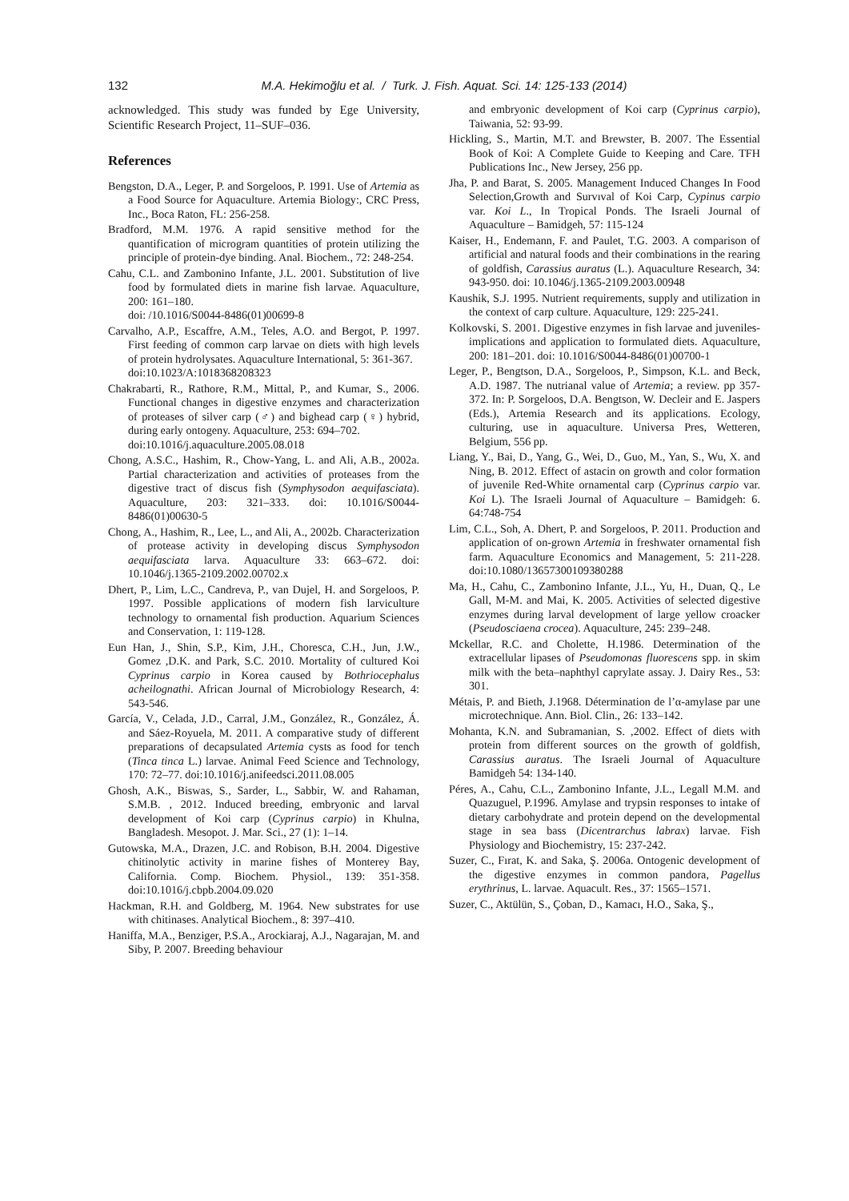132
M.A. Hekimoğlu et al. / Turk. J. Fish. Aquat. Sci. 14: 125-133 (2014)
acknowledged. This study was funded by Ege University, Scientific Research Project, 11–SUF–036.
References
Bengston, D.A., Leger, P. and Sorgeloos, P. 1991. Use of Artemia as a Food Source for Aquaculture. Artemia Biology:, CRC Press, Inc., Boca Raton, FL: 256-258.
Bradford, M.M. 1976. A rapid sensitive method for the quantification of microgram quantities of protein utilizing the principle of protein-dye binding. Anal. Biochem., 72: 248-254.
Cahu, C.L. and Zambonino Infante, J.L. 2001. Substitution of live food by formulated diets in marine fish larvae. Aquaculture, 200: 161–180.
doi: /10.1016/S0044-8486(01)00699-8
Carvalho, A.P., Escaffre, A.M., Teles, A.O. and Bergot, P. 1997. First feeding of common carp larvae on diets with high levels of protein hydrolysates. Aquaculture International, 5: 361-367.
doi:10.1023/A:1018368208323
Chakrabarti, R., Rathore, R.M., Mittal, P., and Kumar, S., 2006. Functional changes in digestive enzymes and characterization of proteases of silver carp (♂) and bighead carp (♀) hybrid, during early ontogeny. Aquaculture, 253: 694–702.
doi:10.1016/j.aquaculture.2005.08.018
Chong, A.S.C., Hashim, R., Chow-Yang, L. and Ali, A.B., 2002a. Partial characterization and activities of proteases from the digestive tract of discus fish (Symphysodon aequifasciata). Aquaculture, 203: 321–333. doi: 10.1016/S0044-8486(01)00630-5
Chong, A., Hashim, R., Lee, L., and Ali, A., 2002b. Characterization of protease activity in developing discus Symphysodon aequifasciata larva. Aquaculture 33: 663–672. doi: 10.1046/j.1365-2109.2002.00702.x
Dhert, P., Lim, L.C., Candreva, P., van Dujel, H. and Sorgeloos, P. 1997. Possible applications of modern fish larviculture technology to ornamental fish production. Aquarium Sciences and Conservation, 1: 119-128.
Eun Han, J., Shin, S.P., Kim, J.H., Choresca, C.H., Jun, J.W., Gomez ,D.K. and Park, S.C. 2010. Mortality of cultured Koi Cyprinus carpio in Korea caused by Bothriocephalus acheilognathi. African Journal of Microbiology Research, 4: 543-546.
García, V., Celada, J.D., Carral, J.M., González, R., González, Á. and Sáez-Royuela, M. 2011. A comparative study of different preparations of decapsulated Artemia cysts as food for tench (Tinca tinca L.) larvae. Animal Feed Science and Technology, 170: 72–77. doi:10.1016/j.anifeedsci.2011.08.005
Ghosh, A.K., Biswas, S., Sarder, L., Sabbir, W. and Rahaman, S.M.B. , 2012. Induced breeding, embryonic and larval development of Koi carp (Cyprinus carpio) in Khulna, Bangladesh. Mesopot. J. Mar. Sci., 27 (1): 1–14.
Gutowska, M.A., Drazen, J.C. and Robison, B.H. 2004. Digestive chitinolytic activity in marine fishes of Monterey Bay, California. Comp. Biochem. Physiol., 139: 351-358. doi:10.1016/j.cbpb.2004.09.020
Hackman, R.H. and Goldberg, M. 1964. New substrates for use with chitinases. Analytical Biochem., 8: 397–410.
Haniffa, M.A., Benziger, P.S.A., Arockiaraj, A.J., Nagarajan, M. and Siby, P. 2007. Breeding behaviour
and embryonic development of Koi carp (Cyprinus carpio), Taiwania, 52: 93-99.
Hickling, S., Martin, M.T. and Brewster, B. 2007. The Essential Book of Koi: A Complete Guide to Keeping and Care. TFH Publications Inc., New Jersey, 256 pp.
Jha, P. and Barat, S. 2005. Management Induced Changes In Food Selection,Growth and Survıval of Koi Carp, Cypinus carpio var. Koi L., In Tropical Ponds. The Israeli Journal of Aquaculture – Bamidgeh, 57: 115-124
Kaiser, H., Endemann, F. and Paulet, T.G. 2003. A comparison of artificial and natural foods and their combinations in the rearing of goldfish, Carassius auratus (L.). Aquaculture Research, 34: 943-950. doi: 10.1046/j.1365-2109.2003.00948
Kaushik, S.J. 1995. Nutrient requirements, supply and utilization in the context of carp culture. Aquaculture, 129: 225-241.
Kolkovski, S. 2001. Digestive enzymes in fish larvae and juveniles-implications and application to formulated diets. Aquaculture, 200: 181–201. doi: 10.1016/S0044-8486(01)00700-1
Leger, P., Bengtson, D.A., Sorgeloos, P., Simpson, K.L. and Beck, A.D. 1987. The nutrianal value of Artemia; a review. pp 357-372. In: P. Sorgeloos, D.A. Bengtson, W. Decleir and E. Jaspers (Eds.), Artemia Research and its applications. Ecology, culturing, use in aquaculture. Universa Pres, Wetteren, Belgium, 556 pp.
Liang, Y., Bai, D., Yang, G., Wei, D., Guo, M., Yan, S., Wu, X. and Ning, B. 2012. Effect of astacin on growth and color formation of juvenile Red-White ornamental carp (Cyprinus carpio var. Koi L). The Israeli Journal of Aquaculture – Bamidgeh: 6. 64:748-754
Lim, C.L., Soh, A. Dhert, P. and Sorgeloos, P. 2011. Production and application of on-grown Artemia in freshwater ornamental fish farm. Aquaculture Economics and Management, 5: 211-228. doi:10.1080/13657300109380288
Ma, H., Cahu, C., Zambonino Infante, J.L., Yu, H., Duan, Q., Le Gall, M-M. and Mai, K. 2005. Activities of selected digestive enzymes during larval development of large yellow croacker (Pseudosciaena crocea). Aquaculture, 245: 239–248.
Mckellar, R.C. and Cholette, H.1986. Determination of the extracellular lipases of Pseudomonas fluorescens spp. in skim milk with the beta–naphthyl caprylate assay. J. Dairy Res., 53: 301.
Métais, P. and Bieth, J.1968. Détermination de l’α-amylase par une microtechnique. Ann. Biol. Clin., 26: 133–142.
Mohanta, K.N. and Subramanian, S. ,2002. Effect of diets with protein from different sources on the growth of goldfish, Carassius auratus. The Israeli Journal of Aquaculture Bamidgeh 54: 134-140.
Péres, A., Cahu, C.L., Zambonino Infante, J.L., Legall M.M. and Quazuguel, P.1996. Amylase and trypsin responses to intake of dietary carbohydrate and protein depend on the developmental stage in sea bass (Dicentrarchus labrax) larvae. Fish Physiology and Biochemistry, 15: 237-242.
Suzer, C., Fırat, K. and Saka, Ş. 2006a. Ontogenic development of the digestive enzymes in common pandora, Pagellus erythrinus, L. larvae. Aquacult. Res., 37: 1565–1571.
Suzer, C., Aktülün, S., Çoban, D., Kamacı, H.O., Saka, Ş.,